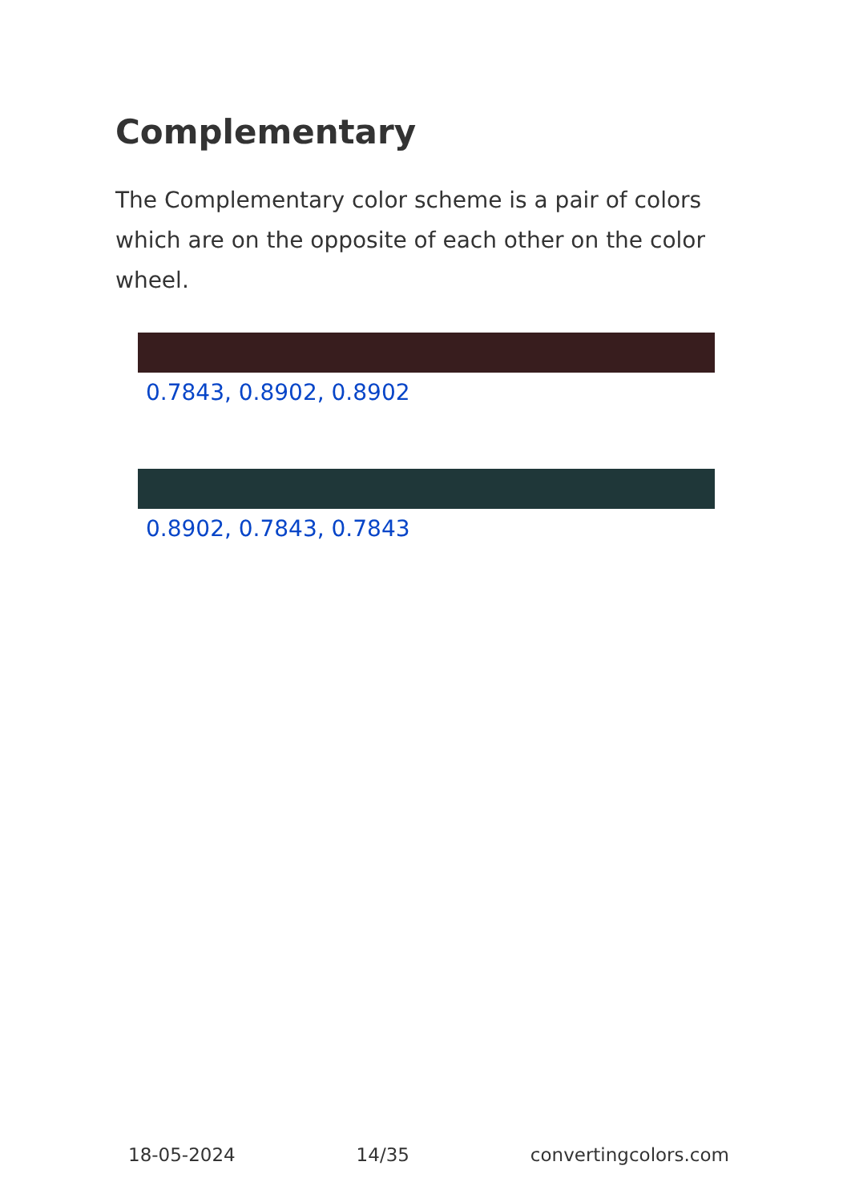Complementary
The Complementary color scheme is a pair of colors which are on the opposite of each other on the color wheel.
0.7843, 0.8902, 0.8902
0.8902, 0.7843, 0.7843
18-05-2024 14/35 convertingcolors.com